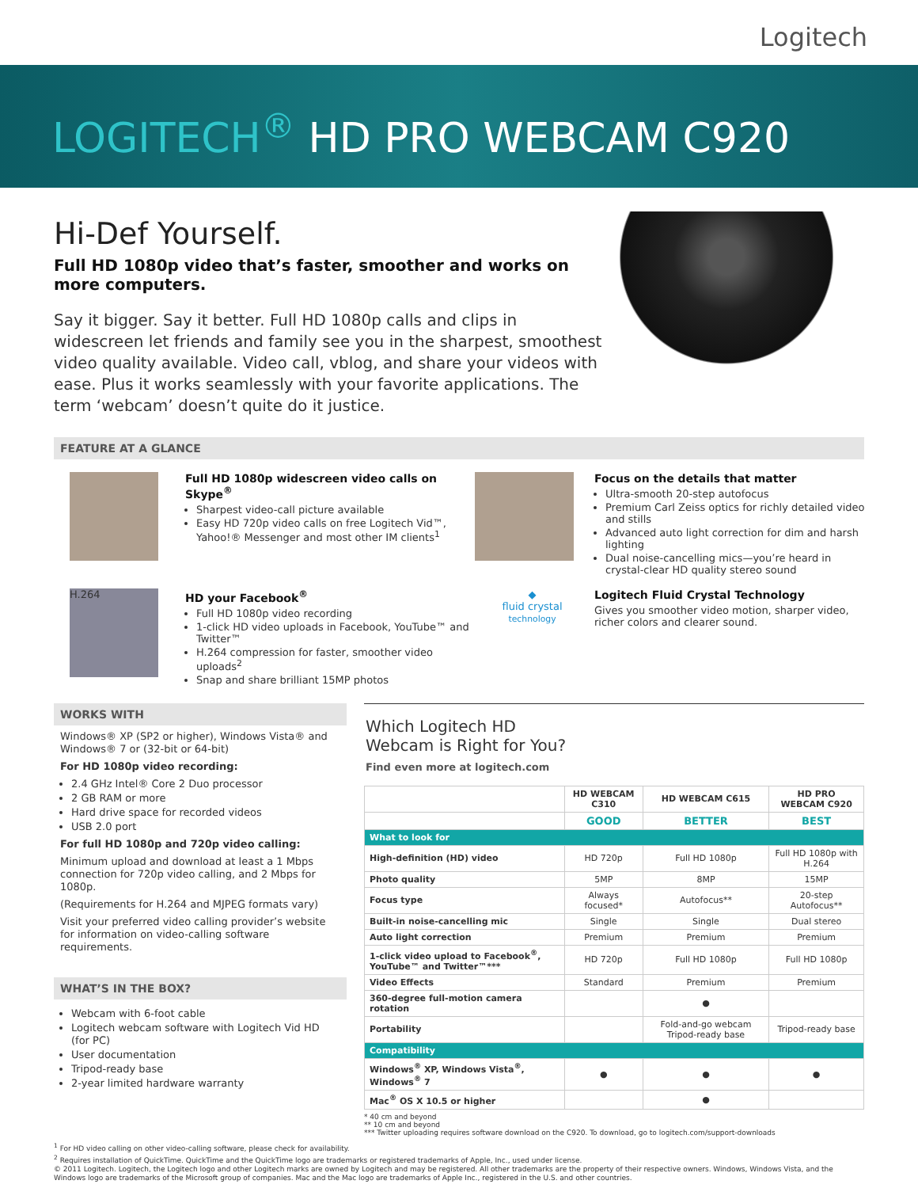Logitech
LOGITECH<sup>®</sup> HD PRO WEBCAM C920
Hi-Def Yourself.
Full HD 1080p video that’s faster, smoother and works on more computers.
Say it bigger. Say it better. Full HD 1080p calls and clips in widescreen let friends and family see you in the sharpest, smoothest video quality available. Video call, vblog, and share your videos with ease. Plus it works seamlessly with your favorite applications. The term ‘webcam’ doesn’t quite do it justice.
FEATURE AT A GLANCE
Full HD 1080p widescreen video calls on Skype<sup>®</sup>
Sharpest video-call picture available
Easy HD 720p video calls on free Logitech Vid™, Yahoo!® Messenger and most other IM clients<sup>1</sup>
Focus on the details that matter
Ultra-smooth 20-step autofocus
Premium Carl Zeiss optics for richly detailed video and stills
Advanced auto light correction for dim and harsh lighting
Dual noise-cancelling mics—you’re heard in crystal-clear HD quality stereo sound
H.264
HD your Facebook<sup>®</sup>
Full HD 1080p video recording
1-click HD video uploads in Facebook, YouTube™ and Twitter™
H.264 compression for faster, smoother video uploads<sup>2</sup>
Snap and share brilliant 15MP photos
◆
fluid crystal
technology
Logitech Fluid Crystal Technology
Gives you smoother video motion, sharper video, richer colors and clearer sound.
WORKS WITH
Windows® XP (SP2 or higher), Windows Vista® and Windows® 7 or (32-bit or 64-bit)
For HD 1080p video recording:
2.4 GHz Intel® Core 2 Duo processor
2 GB RAM or more
Hard drive space for recorded videos
USB 2.0 port
For full HD 1080p and 720p video calling:
Minimum upload and download at least a 1 Mbps connection for 720p video calling, and 2 Mbps for 1080p.
(Requirements for H.264 and MJPEG formats vary)
Visit your preferred video calling provider’s website for information on video-calling software requirements.
WHAT’S IN THE BOX?
Webcam with 6-foot cable
Logitech webcam software with Logitech Vid HD (for PC)
User documentation
Tripod-ready base
2-year limited hardware warranty
Which Logitech HD
Webcam is Right for You?
Find even more at logitech.com
| | HD WEBCAM C310 | HD WEBCAM C615 | HD PRO WEBCAM C920 |
| --- | --- | --- | --- |
| | GOOD | BETTER | BEST |
| What to look for | | | |
| High-definition (HD) video | HD 720p | Full HD 1080p | Full HD 1080p with H.264 |
| Photo quality | 5MP | 8MP | 15MP |
| Focus type | Always focused* | Autofocus** | 20-step Autofocus** |
| Built-in noise-cancelling mic | Single | Single | Dual stereo |
| Auto light correction | Premium | Premium | Premium |
| 1-click video upload to Facebook<sup>®</sup>, YouTube™ and Twitter™*** | HD 720p | Full HD 1080p | Full HD 1080p |
| Video Effects | Standard | Premium | Premium |
| 360-degree full-motion camera rotation | | ● | |
| Portability | | Fold-and-go webcam Tripod-ready base | Tripod-ready base |
| Compatibility | | | |
| Windows<sup>®</sup> XP, Windows Vista<sup>®</sup>, Windows<sup>®</sup> 7 | ● | ● | ● |
| Mac<sup>®</sup> OS X 10.5 or higher | | ● | |
* 40 cm and beyond
** 10 cm and beyond
*** Twitter uploading requires software download on the C920. To download, go to logitech.com/support-downloads
<sup>1</sup> For HD video calling on other video-calling software, please check for availability.
<sup>2</sup> Requires installation of QuickTime. QuickTime and the QuickTime logo are trademarks or registered trademarks of Apple, Inc., used under license.
© 2011 Logitech. Logitech, the Logitech logo and other Logitech marks are owned by Logitech and may be registered. All other trademarks are the property of their respective owners. Windows, Windows Vista, and the Windows logo are trademarks of the Microsoft group of companies. Mac and the Mac logo are trademarks of Apple Inc., registered in the U.S. and other countries.